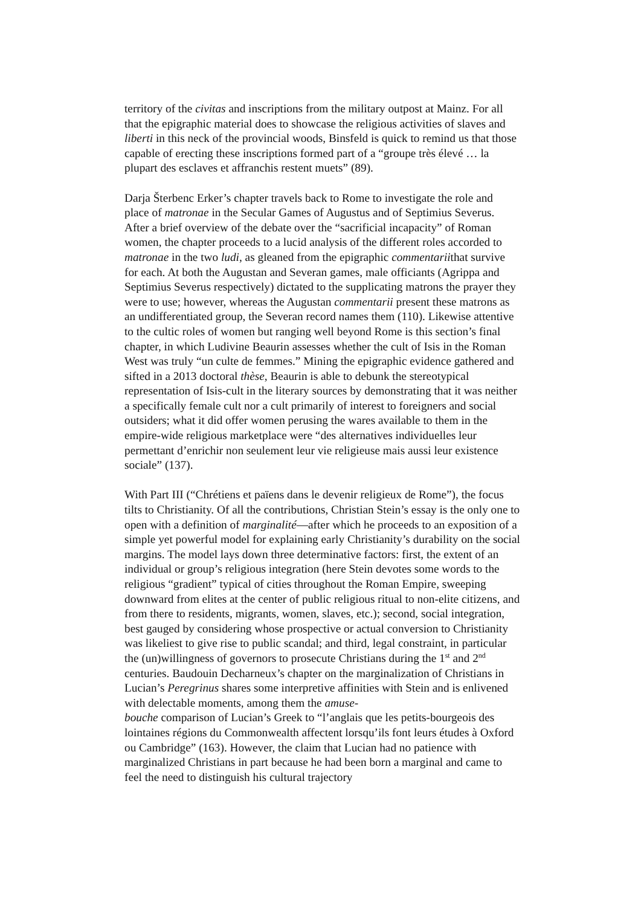territory of the civitas and inscriptions from the military outpost at Mainz. For all that the epigraphic material does to showcase the religious activities of slaves and liberti in this neck of the provincial woods, Binsfeld is quick to remind us that those capable of erecting these inscriptions formed part of a “groupe très élevé … la plupart des esclaves et affranchis restent muets” (89).
Darja Šterbenc Erker’s chapter travels back to Rome to investigate the role and place of matronae in the Secular Games of Augustus and of Septimius Severus. After a brief overview of the debate over the “sacrificial incapacity” of Roman women, the chapter proceeds to a lucid analysis of the different roles accorded to matronae in the two ludi, as gleaned from the epigraphic commentariithat survive for each. At both the Augustan and Severan games, male officiants (Agrippa and Septimius Severus respectively) dictated to the supplicating matrons the prayer they were to use; however, whereas the Augustan commentarii present these matrons as an undifferentiated group, the Severan record names them (110). Likewise attentive to the cultic roles of women but ranging well beyond Rome is this section’s final chapter, in which Ludivine Beaurin assesses whether the cult of Isis in the Roman West was truly “un culte de femmes.” Mining the epigraphic evidence gathered and sifted in a 2013 doctoral thèse, Beaurin is able to debunk the stereotypical representation of Isis-cult in the literary sources by demonstrating that it was neither a specifically female cult nor a cult primarily of interest to foreigners and social outsiders; what it did offer women perusing the wares available to them in the empire-wide religious marketplace were “des alternatives individuelles leur permettant d’enrichir non seulement leur vie religieuse mais aussi leur existence sociale” (137).
With Part III (“Chrétiens et païens dans le devenir religieux de Rome”), the focus tilts to Christianity. Of all the contributions, Christian Stein’s essay is the only one to open with a definition of marginalité—after which he proceeds to an exposition of a simple yet powerful model for explaining early Christianity’s durability on the social margins. The model lays down three determinative factors: first, the extent of an individual or group’s religious integration (here Stein devotes some words to the religious “gradient” typical of cities throughout the Roman Empire, sweeping downward from elites at the center of public religious ritual to non-elite citizens, and from there to residents, migrants, women, slaves, etc.); second, social integration, best gauged by considering whose prospective or actual conversion to Christianity was likeliest to give rise to public scandal; and third, legal constraint, in particular the (un)willingness of governors to prosecute Christians during the 1<sup>st</sup> and 2<sup>nd</sup> centuries. Baudouin Decharneux’s chapter on the marginalization of Christians in Lucian’s Peregrinus shares some interpretive affinities with Stein and is enlivened with delectable moments, among them the amuse-
bouche comparison of Lucian’s Greek to “l’anglais que les petits-bourgeois des lointaines régions du Commonwealth affectent lorsqu’ils font leurs études à Oxford ou Cambridge” (163). However, the claim that Lucian had no patience with marginalized Christians in part because he had been born a marginal and came to feel the need to distinguish his cultural trajectory